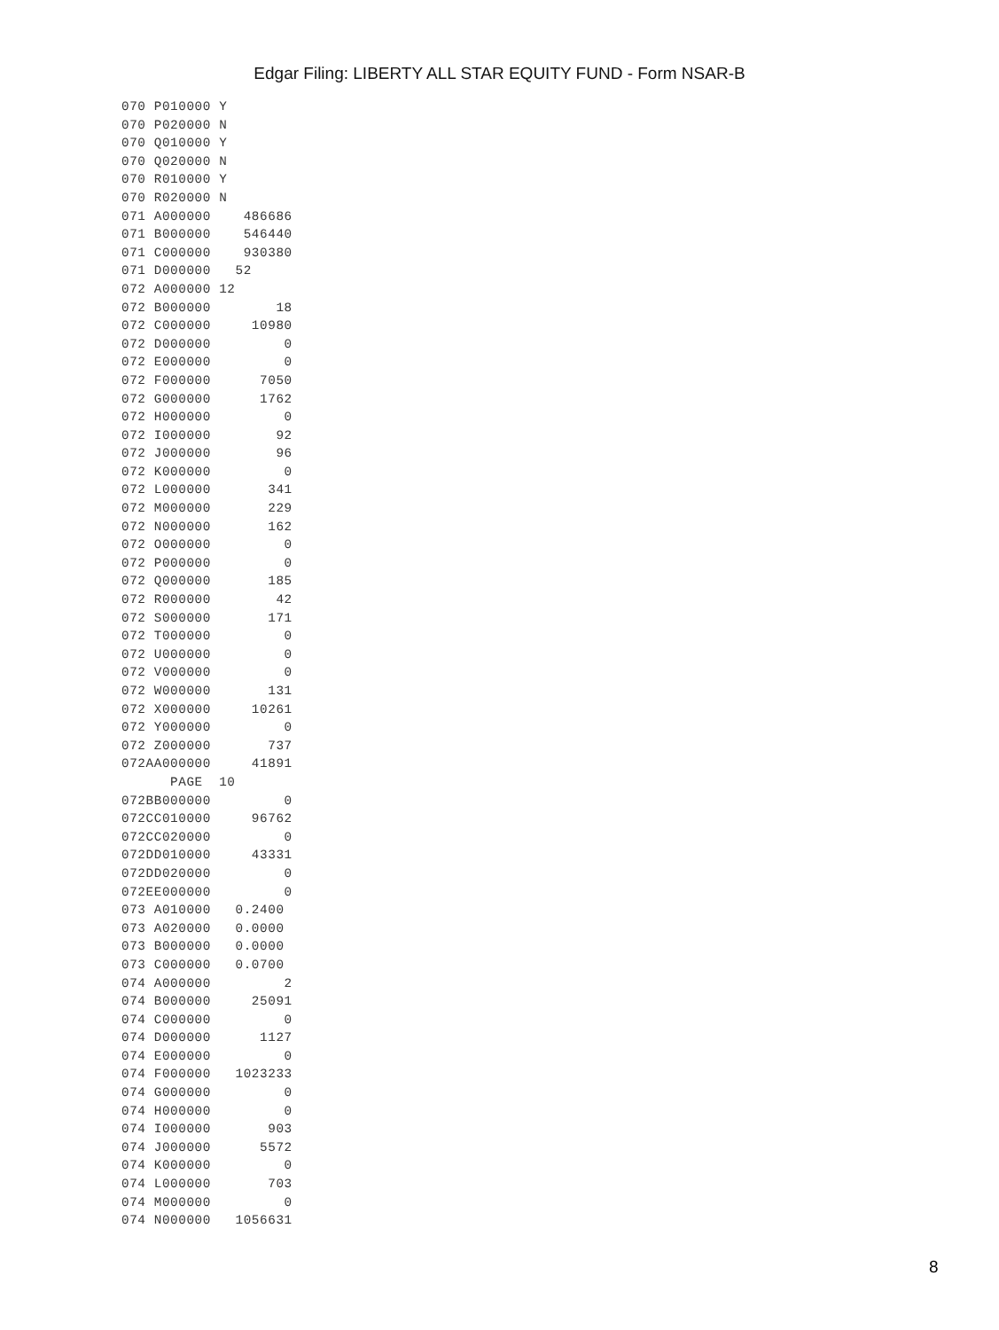Edgar Filing: LIBERTY ALL STAR EQUITY FUND - Form NSAR-B
070 P010000 Y
070 P020000 N
070 Q010000 Y
070 Q020000 N
070 R010000 Y
070 R020000 N
071 A000000    486686
071 B000000    546440
071 C000000    930380
071 D000000   52
072 A000000 12
072 B000000        18
072 C000000     10980
072 D000000         0
072 E000000         0
072 F000000      7050
072 G000000      1762
072 H000000         0
072 I000000        92
072 J000000        96
072 K000000         0
072 L000000       341
072 M000000       229
072 N000000       162
072 O000000         0
072 P000000         0
072 Q000000       185
072 R000000        42
072 S000000       171
072 T000000         0
072 U000000         0
072 V000000         0
072 W000000       131
072 X000000     10261
072 Y000000         0
072 Z000000       737
072AA000000     41891
      PAGE  10
072BB000000         0
072CC010000     96762
072CC020000         0
072DD010000     43331
072DD020000         0
072EE000000         0
073 A010000   0.2400
073 A020000   0.0000
073 B000000   0.0000
073 C000000   0.0700
074 A000000         2
074 B000000     25091
074 C000000         0
074 D000000      1127
074 E000000         0
074 F000000   1023233
074 G000000         0
074 H000000         0
074 I000000       903
074 J000000      5572
074 K000000         0
074 L000000       703
074 M000000         0
074 N000000   1056631
8